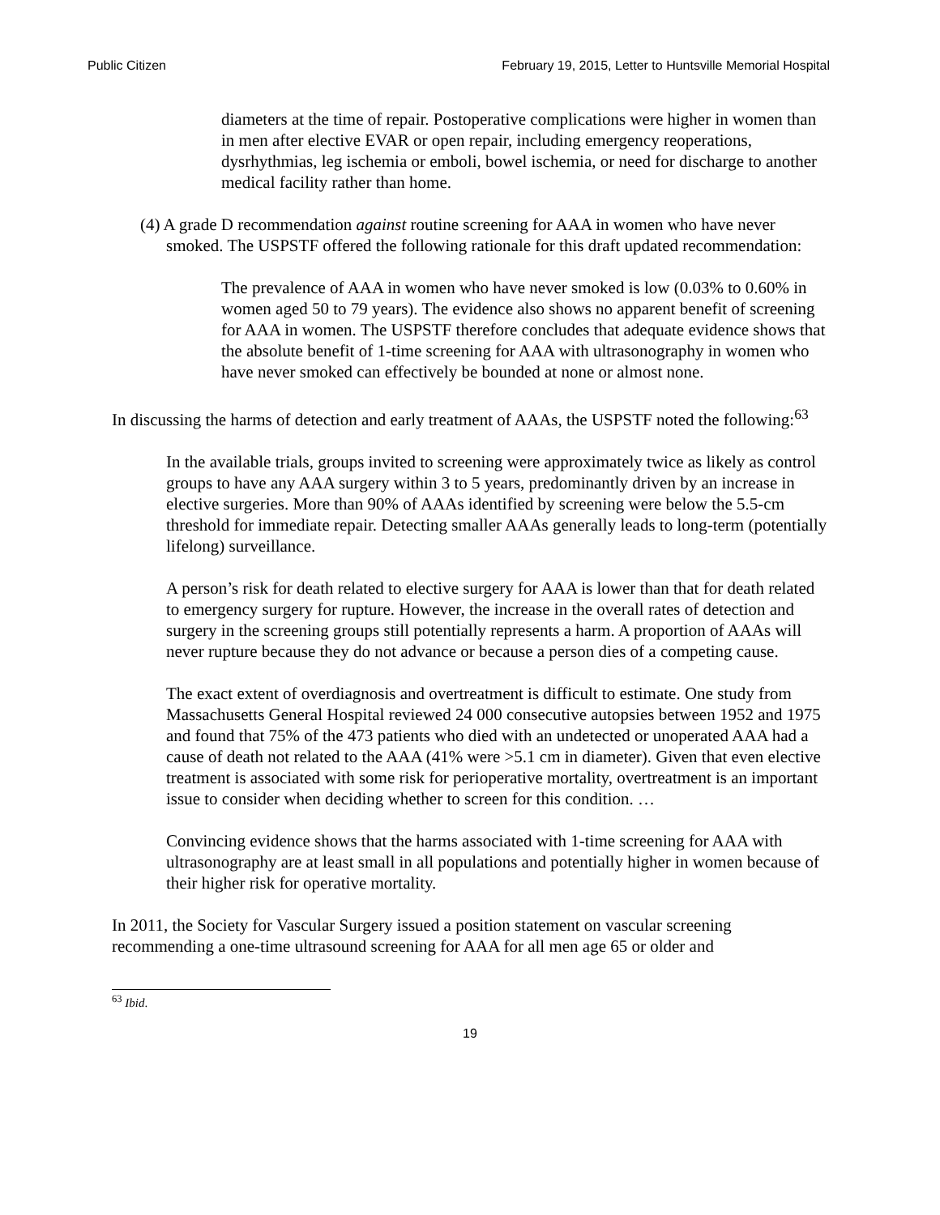Public Citizen February 19, 2015, Letter to Huntsville Memorial Hospital
diameters at the time of repair. Postoperative complications were higher in women than in men after elective EVAR or open repair, including emergency reoperations, dysrhythmias, leg ischemia or emboli, bowel ischemia, or need for discharge to another medical facility rather than home.
(4) A grade D recommendation against routine screening for AAA in women who have never smoked. The USPSTF offered the following rationale for this draft updated recommendation:
The prevalence of AAA in women who have never smoked is low (0.03% to 0.60% in women aged 50 to 79 years). The evidence also shows no apparent benefit of screening for AAA in women. The USPSTF therefore concludes that adequate evidence shows that the absolute benefit of 1-time screening for AAA with ultrasonography in women who have never smoked can effectively be bounded at none or almost none.
In discussing the harms of detection and early treatment of AAAs, the USPSTF noted the following:<sup>63</sup>
In the available trials, groups invited to screening were approximately twice as likely as control groups to have any AAA surgery within 3 to 5 years, predominantly driven by an increase in elective surgeries. More than 90% of AAAs identified by screening were below the 5.5-cm threshold for immediate repair. Detecting smaller AAAs generally leads to long-term (potentially lifelong) surveillance.
A person’s risk for death related to elective surgery for AAA is lower than that for death related to emergency surgery for rupture. However, the increase in the overall rates of detection and surgery in the screening groups still potentially represents a harm. A proportion of AAAs will never rupture because they do not advance or because a person dies of a competing cause.
The exact extent of overdiagnosis and overtreatment is difficult to estimate. One study from Massachusetts General Hospital reviewed 24 000 consecutive autopsies between 1952 and 1975 and found that 75% of the 473 patients who died with an undetected or unoperated AAA had a cause of death not related to the AAA (41% were >5.1 cm in diameter). Given that even elective treatment is associated with some risk for perioperative mortality, overtreatment is an important issue to consider when deciding whether to screen for this condition. …
Convincing evidence shows that the harms associated with 1-time screening for AAA with ultrasonography are at least small in all populations and potentially higher in women because of their higher risk for operative mortality.
In 2011, the Society for Vascular Surgery issued a position statement on vascular screening recommending a one-time ultrasound screening for AAA for all men age 65 or older and
<sup>63</sup> Ibid.
19